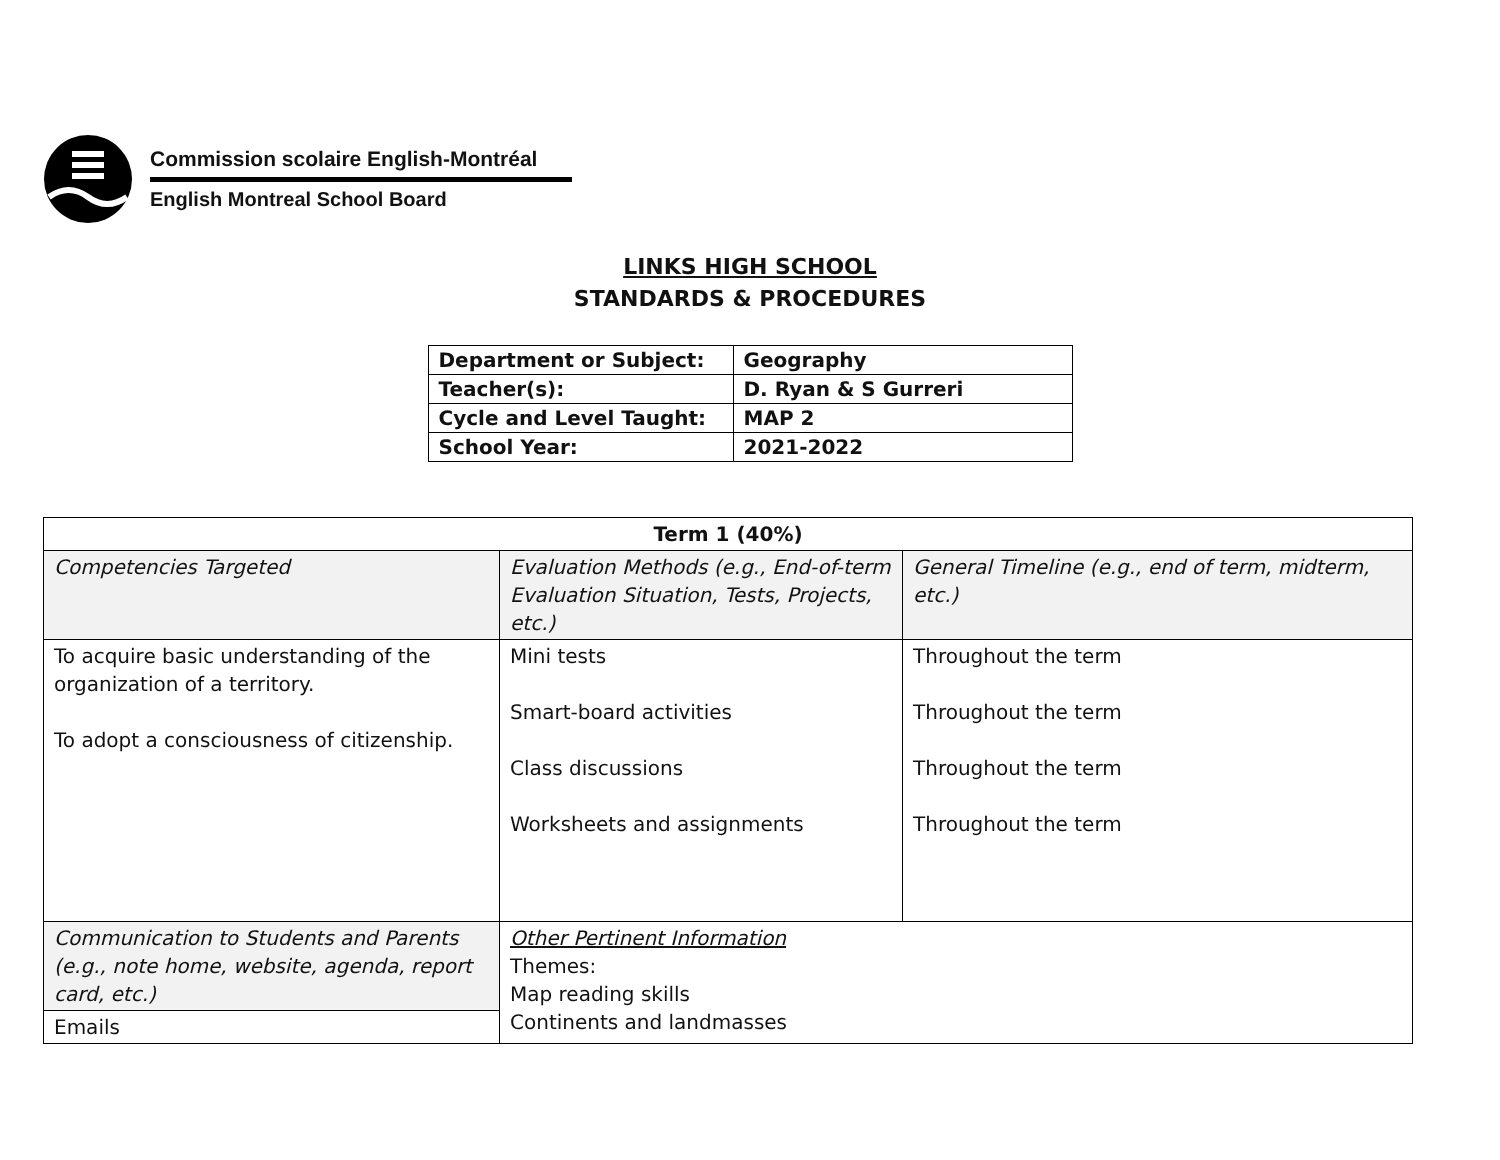Commission scolaire English-Montréal
English Montreal School Board
LINKS HIGH SCHOOL
STANDARDS & PROCEDURES
| Department or Subject: | Geography |
| Teacher(s): | D. Ryan & S Gurreri |
| Cycle and Level Taught: | MAP 2 |
| School Year: | 2021-2022 |
| Term 1 (40%) | | |
| Competencies Targeted | Evaluation Methods (e.g., End-of-term Evaluation Situation, Tests, Projects, etc.) | General Timeline (e.g., end of term, midterm, etc.) |
| To acquire basic understanding of the organization of a territory. To adopt a consciousness of citizenship. | Mini tests Smart-board activities Class discussions Worksheets and assignments | Throughout the term Throughout the term Throughout the term Throughout the term |
| Communication to Students and Parents (e.g., note home, website, agenda, report card, etc.) | Other Pertinent Information Themes: Map reading skills Continents and landmasses | |
| Emails | | |